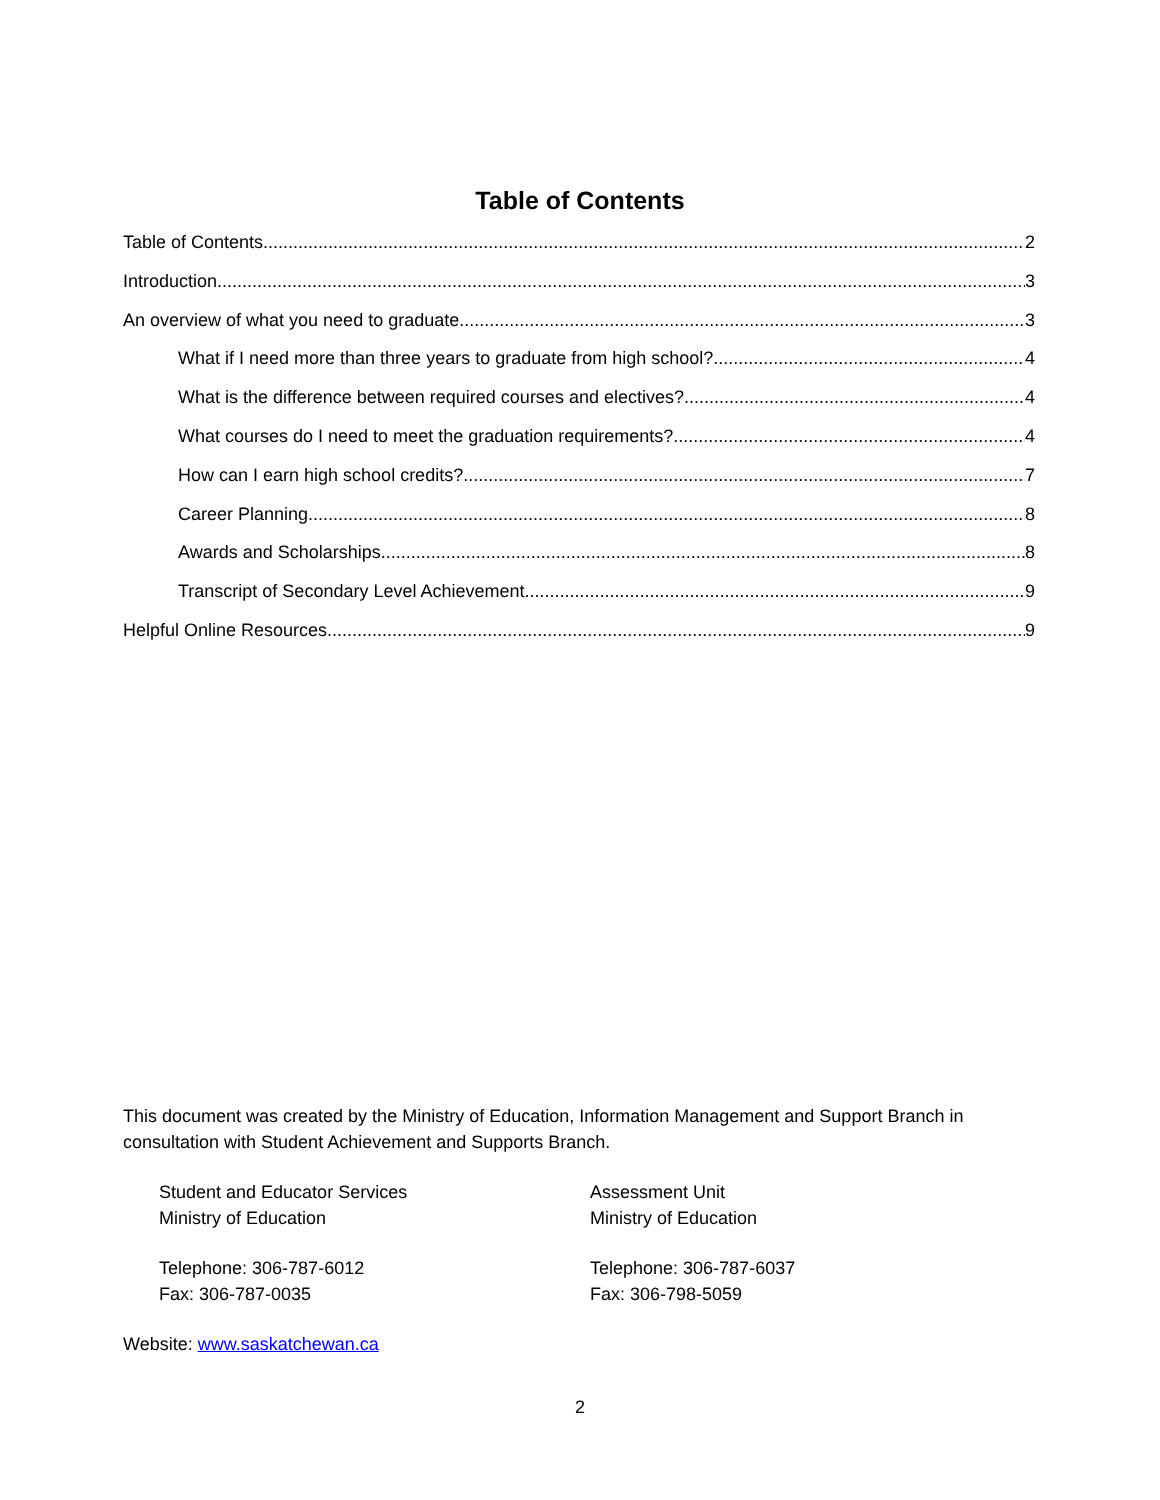Table of Contents
Table of Contents 2
Introduction 3
An overview of what you need to graduate 3
What if I need more than three years to graduate from high school? 4
What is the difference between required courses and electives? 4
What courses do I need to meet the graduation requirements? 4
How can I earn high school credits? 7
Career Planning 8
Awards and Scholarships 8
Transcript of Secondary Level Achievement 9
Helpful Online Resources 9
This document was created by the Ministry of Education, Information Management and Support Branch in consultation with Student Achievement and Supports Branch.
Student and Educator Services
Ministry of Education
Telephone: 306-787-6012
Fax: 306-787-0035
Assessment Unit
Ministry of Education
Telephone: 306-787-6037
Fax: 306-798-5059
Website: www.saskatchewan.ca
2